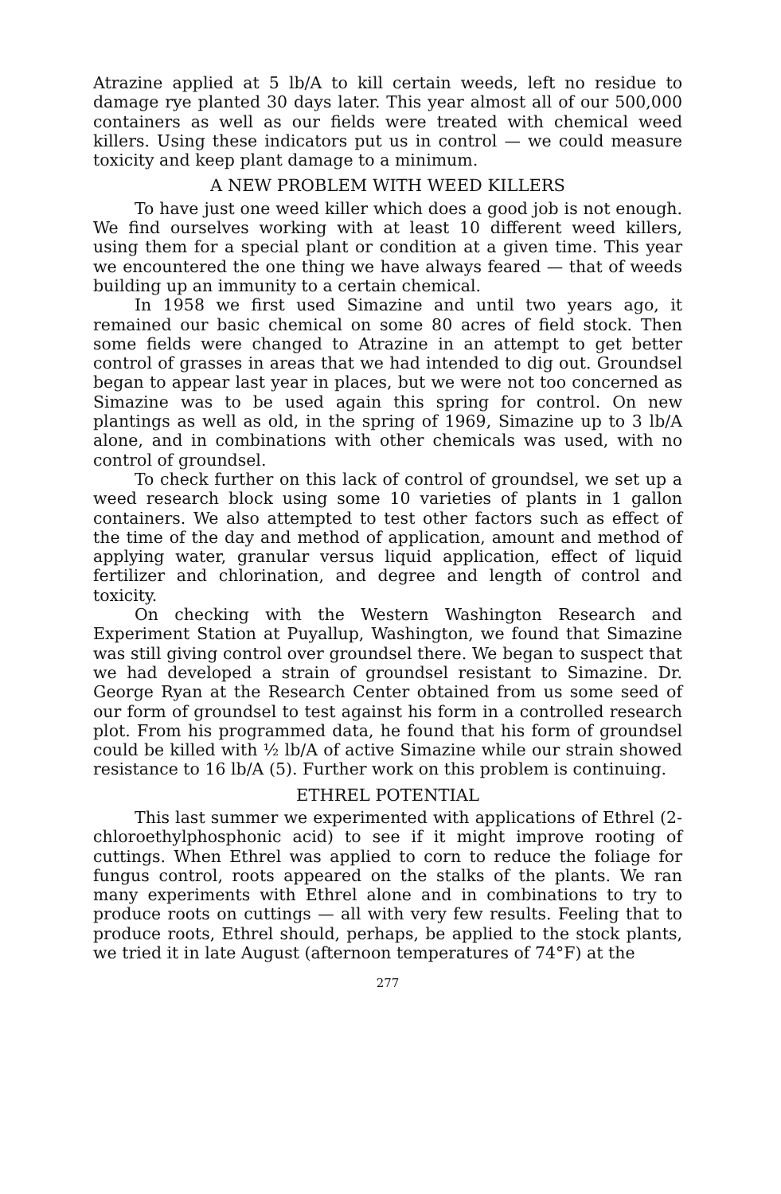Atrazine applied at 5 lb/A to kill certain weeds, left no residue to damage rye planted 30 days later. This year almost all of our 500,000 containers as well as our fields were treated with chemical weed killers. Using these indicators put us in control — we could measure toxicity and keep plant damage to a minimum.
A NEW PROBLEM WITH WEED KILLERS
To have just one weed killer which does a good job is not enough. We find ourselves working with at least 10 different weed killers, using them for a special plant or condition at a given time. This year we encountered the one thing we have always feared — that of weeds building up an immunity to a certain chemical.
In 1958 we first used Simazine and until two years ago, it remained our basic chemical on some 80 acres of field stock. Then some fields were changed to Atrazine in an attempt to get better control of grasses in areas that we had intended to dig out. Groundsel began to appear last year in places, but we were not too concerned as Simazine was to be used again this spring for control. On new plantings as well as old, in the spring of 1969, Simazine up to 3 lb/A alone, and in combinations with other chemicals was used, with no control of groundsel.
To check further on this lack of control of groundsel, we set up a weed research block using some 10 varieties of plants in 1 gallon containers. We also attempted to test other factors such as effect of the time of the day and method of application, amount and method of applying water, granular versus liquid application, effect of liquid fertilizer and chlorination, and degree and length of control and toxicity.
On checking with the Western Washington Research and Experiment Station at Puyallup, Washington, we found that Simazine was still giving control over groundsel there. We began to suspect that we had developed a strain of groundsel resistant to Simazine. Dr. George Ryan at the Research Center obtained from us some seed of our form of groundsel to test against his form in a controlled research plot. From his programmed data, he found that his form of groundsel could be killed with ½ lb/A of active Simazine while our strain showed resistance to 16 lb/A (5). Further work on this problem is continuing.
ETHREL POTENTIAL
This last summer we experimented with applications of Ethrel (2-chloroethylphosphonic acid) to see if it might improve rooting of cuttings. When Ethrel was applied to corn to reduce the foliage for fungus control, roots appeared on the stalks of the plants. We ran many experiments with Ethrel alone and in combinations to try to produce roots on cuttings — all with very few results. Feeling that to produce roots, Ethrel should, perhaps, be applied to the stock plants, we tried it in late August (afternoon temperatures of 74°F) at the
277